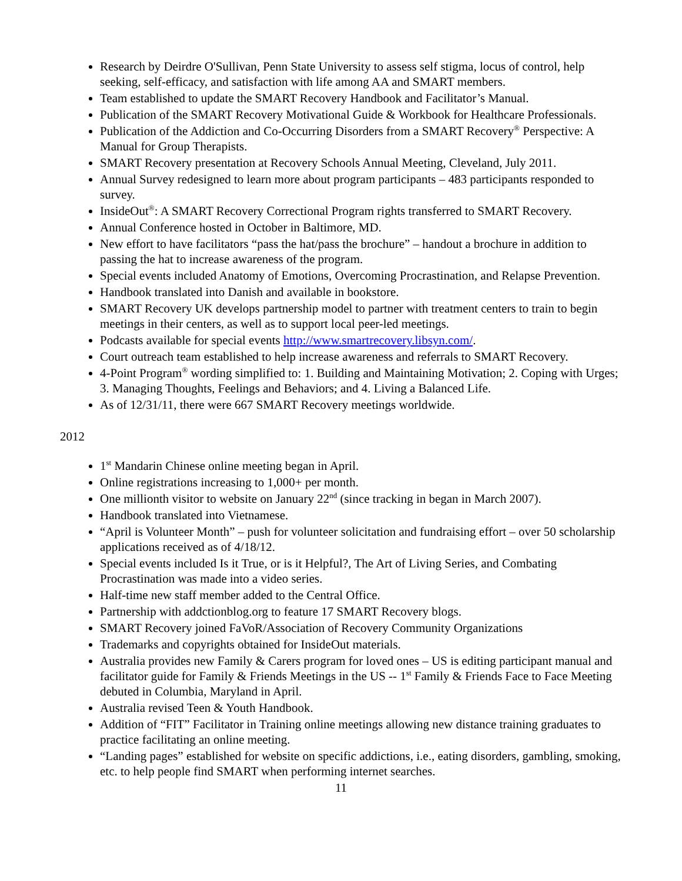Research by Deirdre O'Sullivan, Penn State University to assess self stigma, locus of control, help seeking, self-efficacy, and satisfaction with life among AA and SMART members.
Team established to update the SMART Recovery Handbook and Facilitator’s Manual.
Publication of the SMART Recovery Motivational Guide & Workbook for Healthcare Professionals.
Publication of the Addiction and Co-Occurring Disorders from a SMART Recovery<sup>®</sup> Perspective: A Manual for Group Therapists.
SMART Recovery presentation at Recovery Schools Annual Meeting, Cleveland, July 2011.
Annual Survey redesigned to learn more about program participants – 483 participants responded to survey.
InsideOut<sup>®</sup>: A SMART Recovery Correctional Program rights transferred to SMART Recovery.
Annual Conference hosted in October in Baltimore, MD.
New effort to have facilitators “pass the hat/pass the brochure” – handout a brochure in addition to passing the hat to increase awareness of the program.
Special events included Anatomy of Emotions, Overcoming Procrastination, and Relapse Prevention.
Handbook translated into Danish and available in bookstore.
SMART Recovery UK develops partnership model to partner with treatment centers to train to begin meetings in their centers, as well as to support local peer-led meetings.
Podcasts available for special events http://www.smartrecovery.libsyn.com/.
Court outreach team established to help increase awareness and referrals to SMART Recovery.
4-Point Program<sup>®</sup> wording simplified to: 1. Building and Maintaining Motivation; 2. Coping with Urges; 3. Managing Thoughts, Feelings and Behaviors; and 4. Living a Balanced Life.
As of 12/31/11, there were 667 SMART Recovery meetings worldwide.
2012
1<sup>st</sup> Mandarin Chinese online meeting began in April.
Online registrations increasing to 1,000+ per month.
One millionth visitor to website on January 22<sup>nd</sup> (since tracking in began in March 2007).
Handbook translated into Vietnamese.
“April is Volunteer Month” – push for volunteer solicitation and fundraising effort – over 50 scholarship applications received as of 4/18/12.
Special events included Is it True, or is it Helpful?, The Art of Living Series, and Combating Procrastination was made into a video series.
Half-time new staff member added to the Central Office.
Partnership with addctionblog.org to feature 17 SMART Recovery blogs.
SMART Recovery joined FaVoR/Association of Recovery Community Organizations
Trademarks and copyrights obtained for InsideOut materials.
Australia provides new Family & Carers program for loved ones – US is editing participant manual and facilitator guide for Family & Friends Meetings in the US -- 1<sup>st</sup> Family & Friends Face to Face Meeting debuted in Columbia, Maryland in April.
Australia revised Teen & Youth Handbook.
Addition of “FIT” Facilitator in Training online meetings allowing new distance training graduates to practice facilitating an online meeting.
“Landing pages” established for website on specific addictions, i.e., eating disorders, gambling, smoking, etc. to help people find SMART when performing internet searches.
11